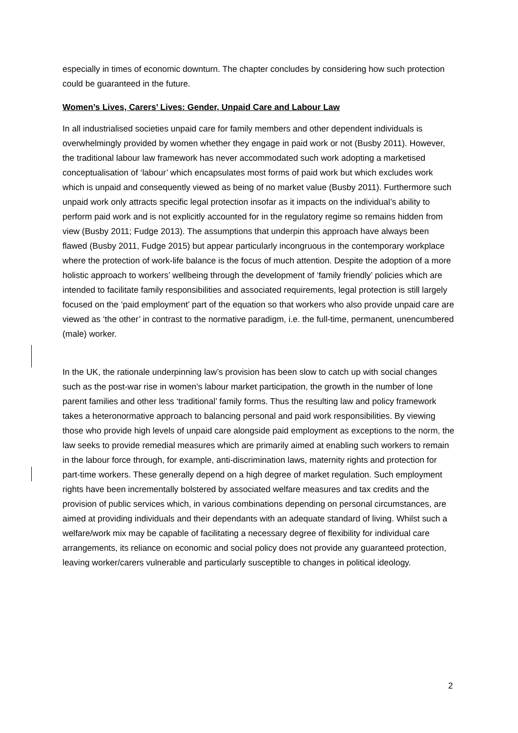especially in times of economic downturn. The chapter concludes by considering how such protection could be guaranteed in the future.
Women’s Lives, Carers’ Lives: Gender, Unpaid Care and Labour Law
In all industrialised societies unpaid care for family members and other dependent individuals is overwhelmingly provided by women whether they engage in paid work or not (Busby 2011). However, the traditional labour law framework has never accommodated such work adopting a marketised conceptualisation of ‘labour’ which encapsulates most forms of paid work but which excludes work which is unpaid and consequently viewed as being of no market value (Busby 2011). Furthermore such unpaid work only attracts specific legal protection insofar as it impacts on the individual’s ability to perform paid work and is not explicitly accounted for in the regulatory regime so remains hidden from view (Busby 2011; Fudge 2013). The assumptions that underpin this approach have always been flawed (Busby 2011, Fudge 2015) but appear particularly incongruous in the contemporary workplace where the protection of work-life balance is the focus of much attention. Despite the adoption of a more holistic approach to workers’ wellbeing through the development of ‘family friendly’ policies which are intended to facilitate family responsibilities and associated requirements, legal protection is still largely focused on the ‘paid employment’ part of the equation so that workers who also provide unpaid care are viewed as ‘the other’ in contrast to the normative paradigm, i.e. the full-time, permanent, unencumbered (male) worker.
In the UK, the rationale underpinning law’s provision has been slow to catch up with social changes such as the post-war rise in women’s labour market participation, the growth in the number of lone parent families and other less ‘traditional’ family forms. Thus the resulting law and policy framework takes a heteronormative approach to balancing personal and paid work responsibilities. By viewing those who provide high levels of unpaid care alongside paid employment as exceptions to the norm, the law seeks to provide remedial measures which are primarily aimed at enabling such workers to remain in the labour force through, for example, anti-discrimination laws, maternity rights and protection for part-time workers. These generally depend on a high degree of market regulation. Such employment rights have been incrementally bolstered by associated welfare measures and tax credits and the provision of public services which, in various combinations depending on personal circumstances, are aimed at providing individuals and their dependants with an adequate standard of living. Whilst such a welfare/work mix may be capable of facilitating a necessary degree of flexibility for individual care arrangements, its reliance on economic and social policy does not provide any guaranteed protection, leaving worker/carers vulnerable and particularly susceptible to changes in political ideology.
2